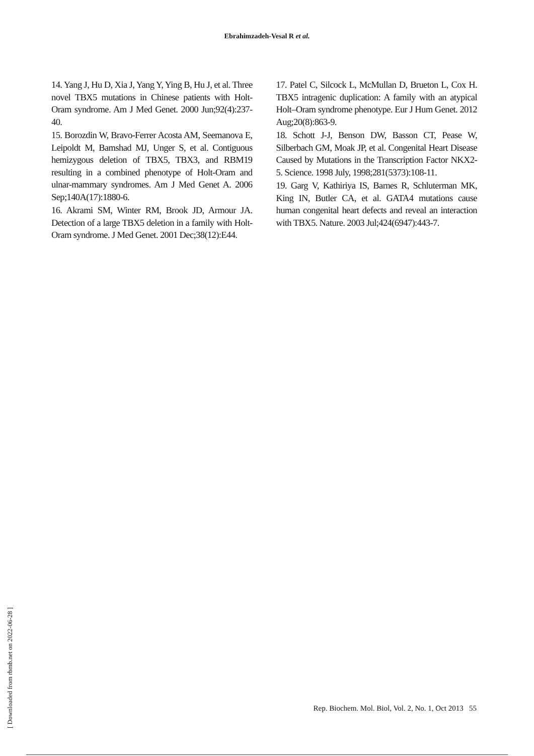Ebrahimzadeh-Vesal R et al.
14. Yang J, Hu D, Xia J, Yang Y, Ying B, Hu J, et al. Three novel TBX5 mutations in Chinese patients with Holt-Oram syndrome. Am J Med Genet. 2000 Jun;92(4):237-40.
15. Borozdin W, Bravo-Ferrer Acosta AM, Seemanova E, Leipoldt M, Bamshad MJ, Unger S, et al. Contiguous hemizygous deletion of TBX5, TBX3, and RBM19 resulting in a combined phenotype of Holt-Oram and ulnar-mammary syndromes. Am J Med Genet A. 2006 Sep;140A(17):1880-6.
16. Akrami SM, Winter RM, Brook JD, Armour JA. Detection of a large TBX5 deletion in a family with Holt-Oram syndrome. J Med Genet. 2001 Dec;38(12):E44.
17. Patel C, Silcock L, McMullan D, Brueton L, Cox H. TBX5 intragenic duplication: A family with an atypical Holt–Oram syndrome phenotype. Eur J Hum Genet. 2012 Aug;20(8):863-9.
18. Schott J-J, Benson DW, Basson CT, Pease W, Silberbach GM, Moak JP, et al. Congenital Heart Disease Caused by Mutations in the Transcription Factor NKX2-5. Science. 1998 July, 1998;281(5373):108-11.
19. Garg V, Kathiriya IS, Barnes R, Schluterman MK, King IN, Butler CA, et al. GATA4 mutations cause human congenital heart defects and reveal an interaction with TBX5. Nature. 2003 Jul;424(6947):443-7.
[ Downloaded from rbmb.net on 2022-06-28 ]
Rep. Biochem. Mol. Biol, Vol. 2, No. 1, Oct 2013 55